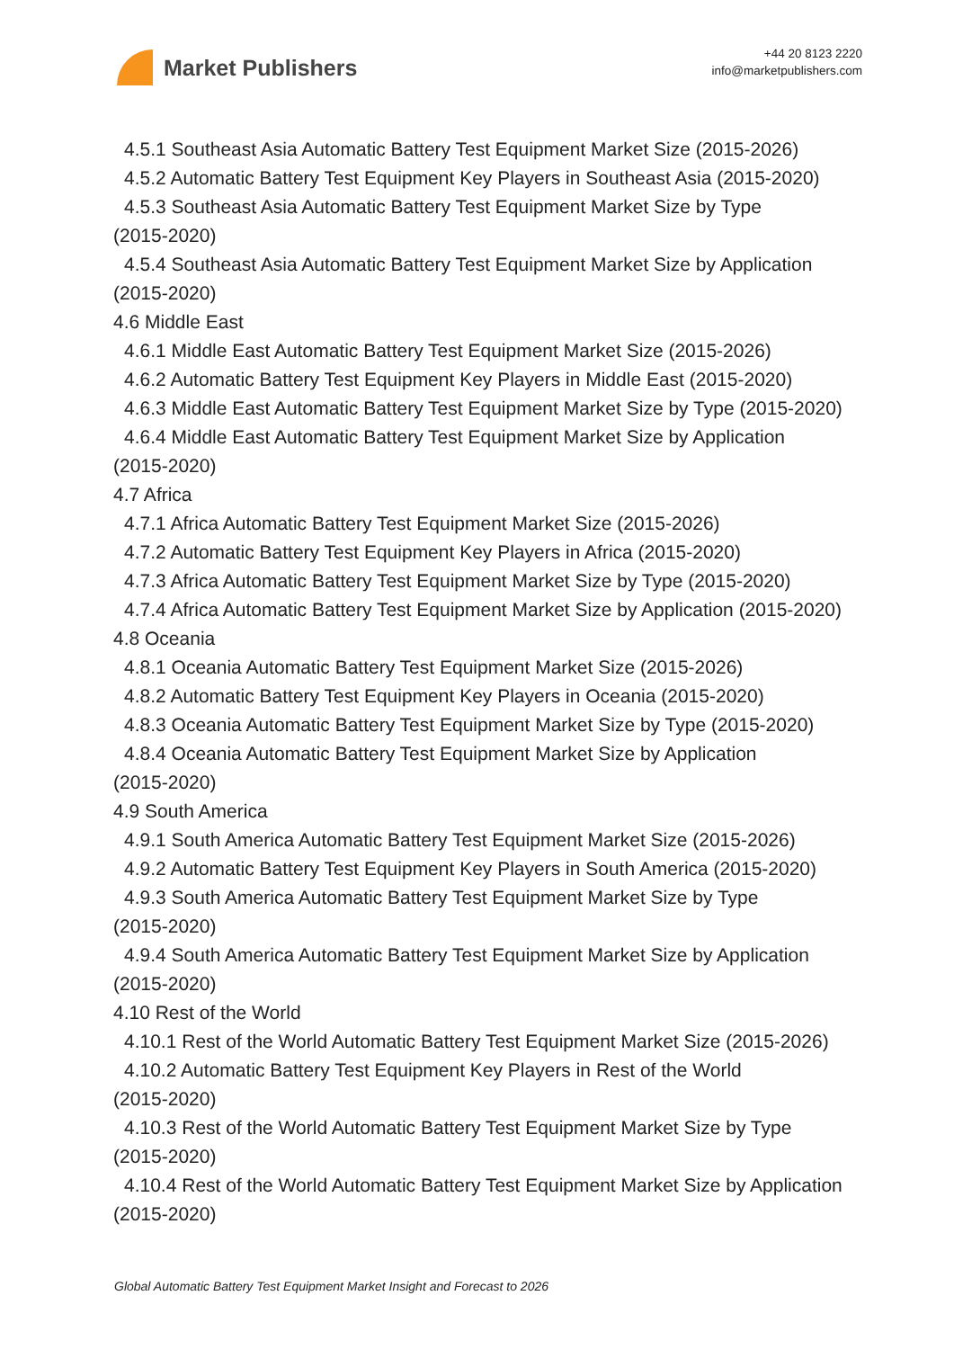Market Publishers
+44 20 8123 2220
info@marketpublishers.com
4.5.1 Southeast Asia Automatic Battery Test Equipment Market Size (2015-2026)
4.5.2 Automatic Battery Test Equipment Key Players in Southeast Asia (2015-2020)
4.5.3 Southeast Asia Automatic Battery Test Equipment Market Size by Type
(2015-2020)
4.5.4 Southeast Asia Automatic Battery Test Equipment Market Size by Application
(2015-2020)
4.6 Middle East
4.6.1 Middle East Automatic Battery Test Equipment Market Size (2015-2026)
4.6.2 Automatic Battery Test Equipment Key Players in Middle East (2015-2020)
4.6.3 Middle East Automatic Battery Test Equipment Market Size by Type (2015-2020)
4.6.4 Middle East Automatic Battery Test Equipment Market Size by Application
(2015-2020)
4.7 Africa
4.7.1 Africa Automatic Battery Test Equipment Market Size (2015-2026)
4.7.2 Automatic Battery Test Equipment Key Players in Africa (2015-2020)
4.7.3 Africa Automatic Battery Test Equipment Market Size by Type (2015-2020)
4.7.4 Africa Automatic Battery Test Equipment Market Size by Application (2015-2020)
4.8 Oceania
4.8.1 Oceania Automatic Battery Test Equipment Market Size (2015-2026)
4.8.2 Automatic Battery Test Equipment Key Players in Oceania (2015-2020)
4.8.3 Oceania Automatic Battery Test Equipment Market Size by Type (2015-2020)
4.8.4 Oceania Automatic Battery Test Equipment Market Size by Application
(2015-2020)
4.9 South America
4.9.1 South America Automatic Battery Test Equipment Market Size (2015-2026)
4.9.2 Automatic Battery Test Equipment Key Players in South America (2015-2020)
4.9.3 South America Automatic Battery Test Equipment Market Size by Type
(2015-2020)
4.9.4 South America Automatic Battery Test Equipment Market Size by Application
(2015-2020)
4.10 Rest of the World
4.10.1 Rest of the World Automatic Battery Test Equipment Market Size (2015-2026)
4.10.2 Automatic Battery Test Equipment Key Players in Rest of the World
(2015-2020)
4.10.3 Rest of the World Automatic Battery Test Equipment Market Size by Type
(2015-2020)
4.10.4 Rest of the World Automatic Battery Test Equipment Market Size by Application
(2015-2020)
Global Automatic Battery Test Equipment Market Insight and Forecast to 2026